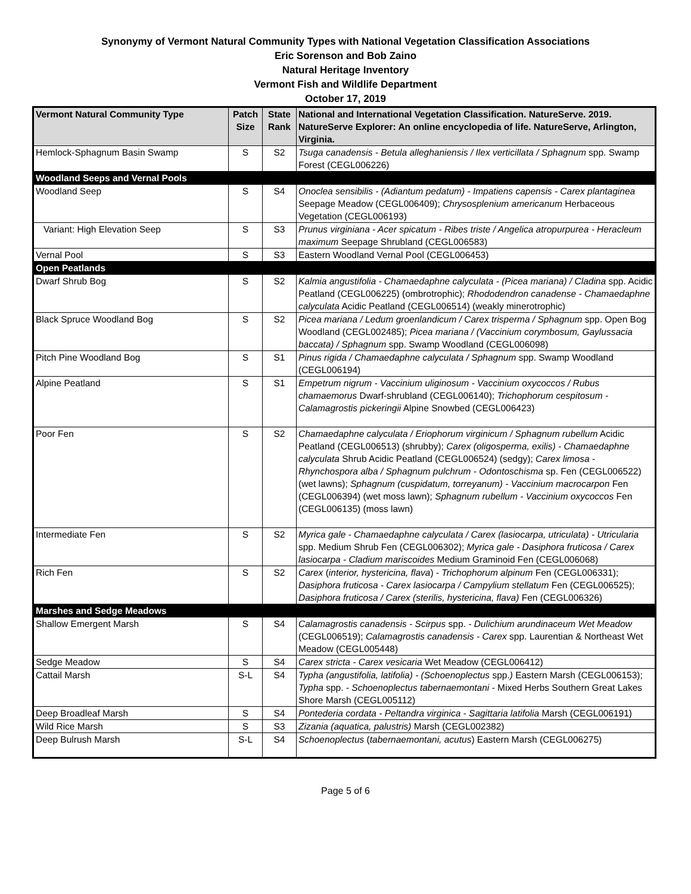Synonymy of Vermont Natural Community Types with National Vegetation Classification Associations
Eric Sorenson and Bob Zaino
Natural Heritage Inventory
Vermont Fish and Wildlife Department
October 17, 2019
| Vermont Natural Community Type | Patch Size | State Rank | National and International Vegetation Classification. NatureServe. 2019. NatureServe Explorer: An online encyclopedia of life. NatureServe, Arlington, Virginia. |
| --- | --- | --- | --- |
| Hemlock-Sphagnum Basin Swamp | S | S2 | Tsuga canadensis - Betula alleghaniensis / Ilex verticillata / Sphagnum spp. Swamp Forest (CEGL006226) |
| Woodland Seeps and Vernal Pools | | | |
| Woodland Seep | S | S4 | Onoclea sensibilis - (Adiantum pedatum) - Impatiens capensis - Carex plantaginea Seepage Meadow (CEGL006409); Chrysosplenium americanum Herbaceous Vegetation (CEGL006193) |
| Variant: High Elevation Seep | S | S3 | Prunus virginiana - Acer spicatum - Ribes triste / Angelica atropurpurea - Heracleum maximum Seepage Shrubland (CEGL006583) |
| Vernal Pool | S | S3 | Eastern Woodland Vernal Pool (CEGL006453) |
| Open Peatlands | | | |
| Dwarf Shrub Bog | S | S2 | Kalmia angustifolia - Chamaedaphne calyculata - (Picea mariana) / Cladina spp. Acidic Peatland (CEGL006225) (ombrotrophic); Rhododendron canadense - Chamaedaphne calyculata Acidic Peatland (CEGL006514) (weakly minerotrophic) |
| Black Spruce Woodland Bog | S | S2 | Picea mariana / Ledum groenlandicum / Carex trisperma / Sphagnum spp. Open Bog Woodland (CEGL002485); Picea mariana / (Vaccinium corymbosum, Gaylussacia baccata) / Sphagnum spp. Swamp Woodland (CEGL006098) |
| Pitch Pine Woodland Bog | S | S1 | Pinus rigida / Chamaedaphne calyculata / Sphagnum spp. Swamp Woodland (CEGL006194) |
| Alpine Peatland | S | S1 | Empetrum nigrum - Vaccinium uliginosum - Vaccinium oxycoccos / Rubus chamaemorus Dwarf-shrubland (CEGL006140); Trichophorum cespitosum - Calamagrostis pickeringii Alpine Snowbed (CEGL006423) |
| Poor Fen | S | S2 | Chamaedaphne calyculata / Eriophorum virginicum / Sphagnum rubellum Acidic Peatland (CEGL006513) (shrubby); Carex (oligosperma, exilis) - Chamaedaphne calyculata Shrub Acidic Peatland (CEGL006524) (sedgy); Carex limosa - Rhynchospora alba / Sphagnum pulchrum - Odontoschisma sp. Fen (CEGL006522) (wet lawns); Sphagnum (cuspidatum, torreyanum) - Vaccinium macrocarpon Fen (CEGL006394) (wet moss lawn); Sphagnum rubellum - Vaccinium oxycoccos Fen (CEGL006135) (moss lawn) |
| Intermediate Fen | S | S2 | Myrica gale - Chamaedaphne calyculata / Carex (lasiocarpa, utriculata) - Utricularia spp. Medium Shrub Fen (CEGL006302); Myrica gale - Dasiphora fruticosa / Carex lasiocarpa - Cladium mariscoides Medium Graminoid Fen (CEGL006068) |
| Rich Fen | S | S2 | Carex ( interior, hystericina, flava ) - Trichophorum alpinum Fen (CEGL006331); Dasiphora fruticosa - Carex lasiocarpa / Campylium stellatum Fen (CEGL006525); Dasiphora fruticosa / Carex (sterilis, hystericina, flava) Fen (CEGL006326) |
| Marshes and Sedge Meadows | | | |
| Shallow Emergent Marsh | S | S4 | Calamagrostis canadensis - Scirpus spp. - Dulichium arundinaceum Wet Meadow (CEGL006519); Calamagrostis canadensis - Carex spp. Laurentian & Northeast Wet Meadow (CEGL005448) |
| Sedge Meadow | S | S4 | Carex stricta - Carex vesicaria Wet Meadow (CEGL006412) |
| Cattail Marsh | S-L | S4 | Typha (angustifolia, latifolia) - (Schoenoplectus spp. ) Eastern Marsh (CEGL006153); Typha spp. - Schoenoplectus tabernaemontani - Mixed Herbs Southern Great Lakes Shore Marsh (CEGL005112) |
| Deep Broadleaf Marsh | S | S4 | Pontederia cordata - Peltandra virginica - Sagittaria latifolia Marsh (CEGL006191) |
| Wild Rice Marsh | S | S3 | Zizania (aquatica, palustris) Marsh (CEGL002382) |
| Deep Bulrush Marsh | S-L | S4 | Schoenoplectus ( tabernaemontani, acutus ) Eastern Marsh (CEGL006275) |
Page 5 of 6